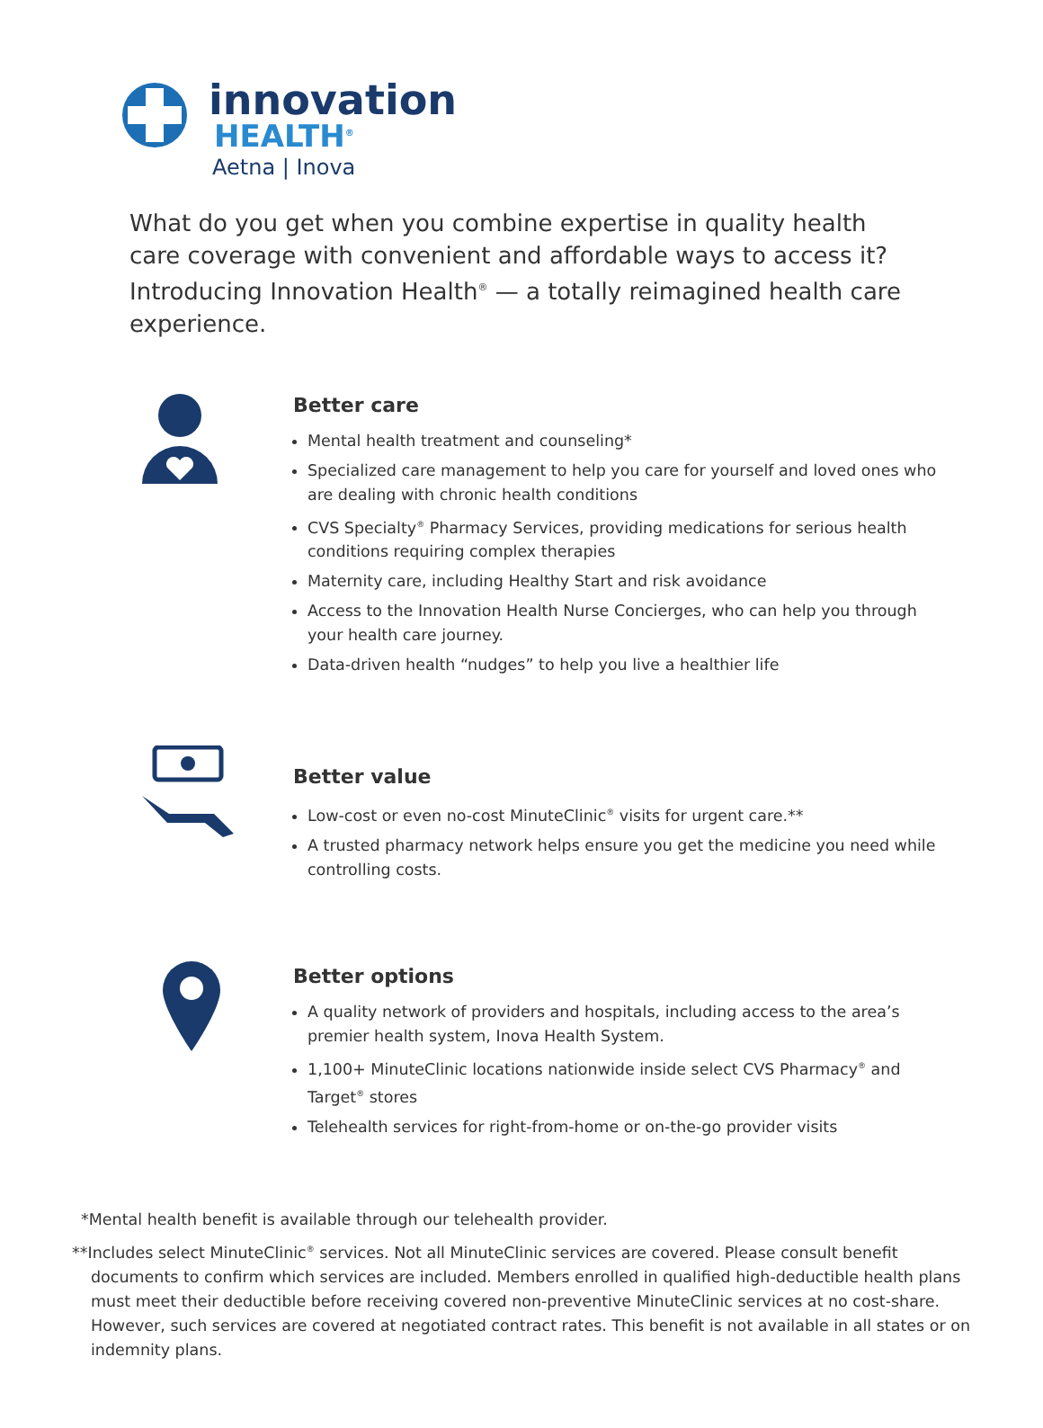innovation
HEALTH<sup>®</sup>
Aetna | Inova
What do you get when you combine expertise in quality health care coverage with convenient and affordable ways to access it? Introducing Innovation Health<sup>®</sup> — a totally reimagined health care experience.
Better care
Mental health treatment and counseling*
Specialized care management to help you care for yourself and loved ones who are dealing with chronic health conditions
CVS Specialty<sup>®</sup> Pharmacy Services, providing medications for serious health conditions requiring complex therapies
Maternity care, including Healthy Start and risk avoidance
Access to the Innovation Health Nurse Concierges, who can help you through your health care journey.
Data-driven health “nudges” to help you live a healthier life
Better value
Low-cost or even no-cost MinuteClinic<sup>®</sup> visits for urgent care.**
A trusted pharmacy network helps ensure you get the medicine you need while controlling costs.
Better options
A quality network of providers and hospitals, including access to the area’s premier health system, Inova Health System.
1,100+ MinuteClinic locations nationwide inside select CVS Pharmacy<sup>®</sup> and Target<sup>®</sup> stores
Telehealth services for right-from-home or on-the-go provider visits
*Mental health benefit is available through our telehealth provider.
**Includes select MinuteClinic<sup>®</sup> services. Not all MinuteClinic services are covered. Please consult benefit documents to confirm which services are included. Members enrolled in qualified high-deductible health plans must meet their deductible before receiving covered non-preventive MinuteClinic services at no cost-share. However, such services are covered at negotiated contract rates. This benefit is not available in all states or on indemnity plans.